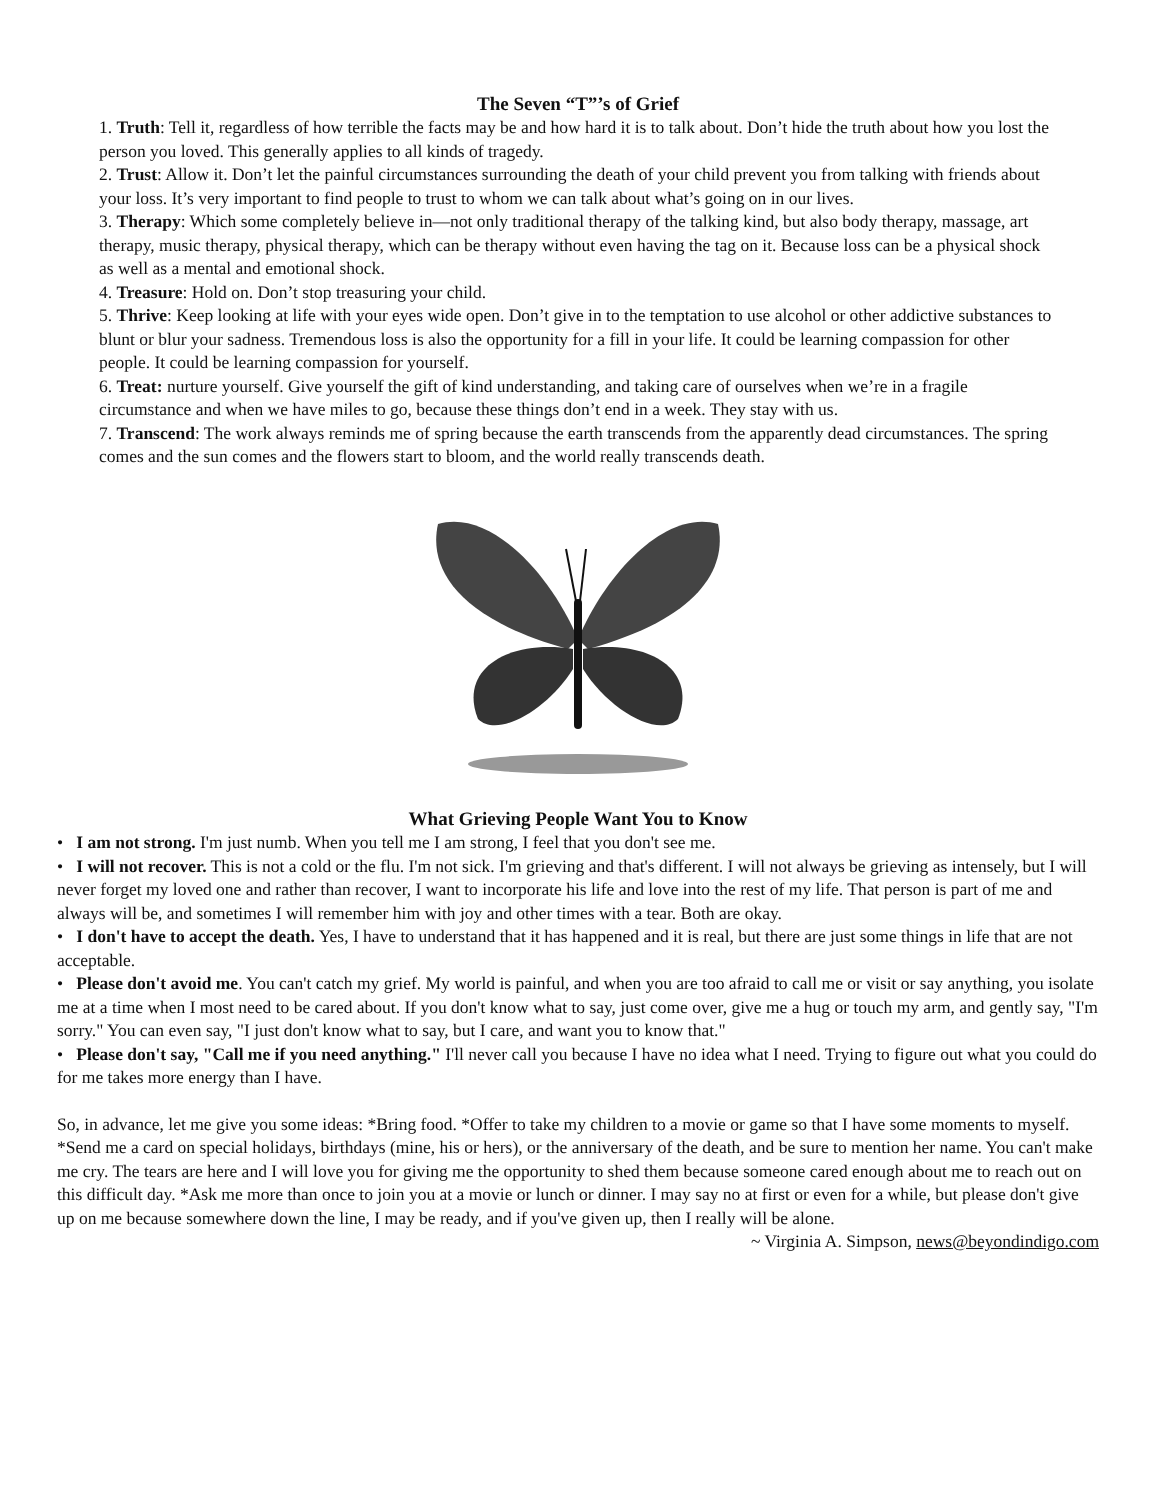The Seven “T”’s of Grief
1. Truth: Tell it, regardless of how terrible the facts may be and how hard it is to talk about. Don’t hide the truth about how you lost the person you loved. This generally applies to all kinds of tragedy.
2. Trust: Allow it. Don’t let the painful circumstances surrounding the death of your child prevent you from talking with friends about your loss. It’s very important to find people to trust to whom we can talk about what’s going on in our lives.
3. Therapy: Which some completely believe in—not only traditional therapy of the talking kind, but also body therapy, massage, art therapy, music therapy, physical therapy, which can be therapy without even having the tag on it. Because loss can be a physical shock as well as a mental and emotional shock.
4. Treasure: Hold on. Don’t stop treasuring your child.
5. Thrive: Keep looking at life with your eyes wide open. Don’t give in to the temptation to use alcohol or other addictive substances to blunt or blur your sadness. Tremendous loss is also the opportunity for a fill in your life. It could be learning compassion for other people. It could be learning compassion for yourself.
6. Treat: nurture yourself. Give yourself the gift of kind understanding, and taking care of ourselves when we’re in a fragile circumstance and when we have miles to go, because these things don’t end in a week. They stay with us.
7. Transcend: The work always reminds me of spring because the earth transcends from the apparently dead circumstances. The spring comes and the sun comes and the flowers start to bloom, and the world really transcends death.
What Grieving People Want You to Know
• I am not strong. I'm just numb. When you tell me I am strong, I feel that you don't see me.
• I will not recover. This is not a cold or the flu. I'm not sick. I'm grieving and that's different. I will not always be grieving as intensely, but I will never forget my loved one and rather than recover, I want to incorporate his life and love into the rest of my life. That person is part of me and always will be, and sometimes I will remember him with joy and other times with a tear. Both are okay.
• I don't have to accept the death. Yes, I have to understand that it has happened and it is real, but there are just some things in life that are not acceptable.
• Please don't avoid me. You can't catch my grief. My world is painful, and when you are too afraid to call me or visit or say anything, you isolate me at a time when I most need to be cared about. If you don't know what to say, just come over, give me a hug or touch my arm, and gently say, "I'm sorry." You can even say, "I just don't know what to say, but I care, and want you to know that."
• Please don't say, "Call me if you need anything." I'll never call you because I have no idea what I need. Trying to figure out what you could do for me takes more energy than I have.
So, in advance, let me give you some ideas: *Bring food. *Offer to take my children to a movie or game so that I have some moments to myself. *Send me a card on special holidays, birthdays (mine, his or hers), or the anniversary of the death, and be sure to mention her name. You can't make me cry. The tears are here and I will love you for giving me the opportunity to shed them because someone cared enough about me to reach out on this difficult day. *Ask me more than once to join you at a movie or lunch or dinner. I may say no at first or even for a while, but please don't give up on me because somewhere down the line, I may be ready, and if you've given up, then I really will be alone.
~ Virginia A. Simpson, news@beyondindigo.com